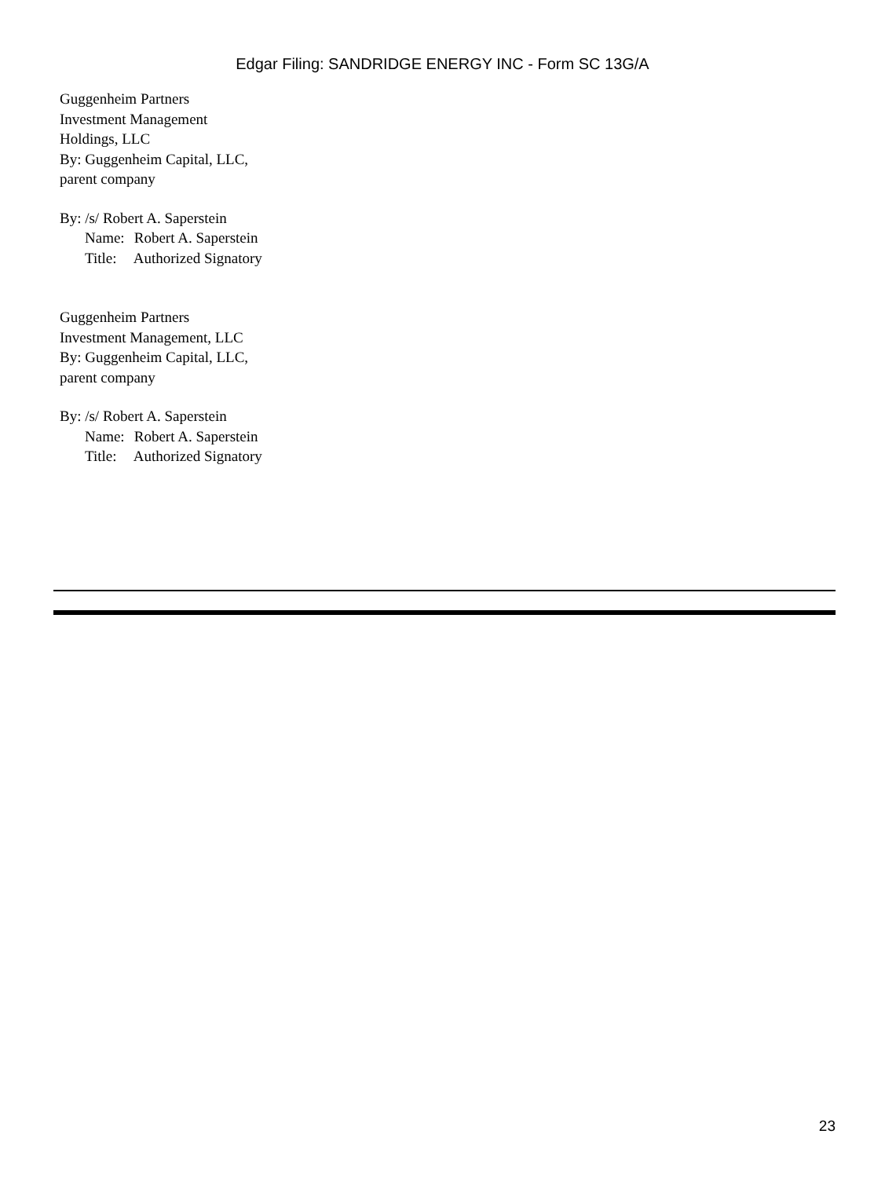Edgar Filing: SANDRIDGE ENERGY INC - Form SC 13G/A
Guggenheim Partners
Investment Management
Holdings, LLC
By: Guggenheim Capital, LLC,
parent company
By: /s/ Robert A. Saperstein
Name: Robert A. Saperstein
Title: Authorized Signatory
Guggenheim Partners
Investment Management, LLC
By: Guggenheim Capital, LLC,
parent company
By: /s/ Robert A. Saperstein
Name: Robert A. Saperstein
Title: Authorized Signatory
23